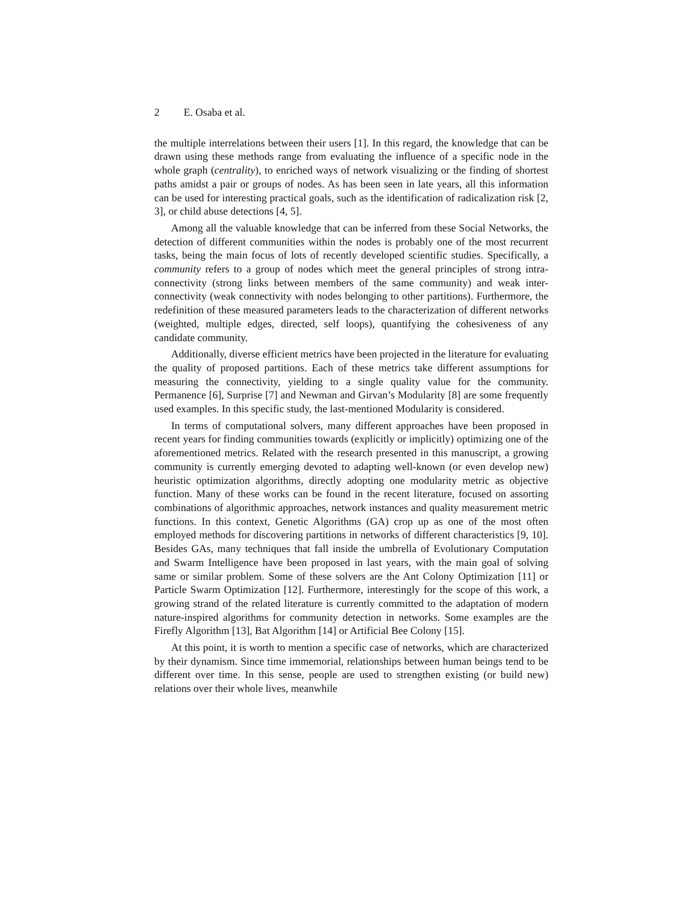2 E. Osaba et al.
the multiple interrelations between their users [1]. In this regard, the knowledge that can be drawn using these methods range from evaluating the influence of a specific node in the whole graph (centrality), to enriched ways of network visualizing or the finding of shortest paths amidst a pair or groups of nodes. As has been seen in late years, all this information can be used for interesting practical goals, such as the identification of radicalization risk [2, 3], or child abuse detections [4, 5].
Among all the valuable knowledge that can be inferred from these Social Networks, the detection of different communities within the nodes is probably one of the most recurrent tasks, being the main focus of lots of recently developed scientific studies. Specifically, a community refers to a group of nodes which meet the general principles of strong intra-connectivity (strong links between members of the same community) and weak inter-connectivity (weak connectivity with nodes belonging to other partitions). Furthermore, the redefinition of these measured parameters leads to the characterization of different networks (weighted, multiple edges, directed, self loops), quantifying the cohesiveness of any candidate community.
Additionally, diverse efficient metrics have been projected in the literature for evaluating the quality of proposed partitions. Each of these metrics take different assumptions for measuring the connectivity, yielding to a single quality value for the community. Permanence [6], Surprise [7] and Newman and Girvan’s Modularity [8] are some frequently used examples. In this specific study, the last-mentioned Modularity is considered.
In terms of computational solvers, many different approaches have been proposed in recent years for finding communities towards (explicitly or implicitly) optimizing one of the aforementioned metrics. Related with the research presented in this manuscript, a growing community is currently emerging devoted to adapting well-known (or even develop new) heuristic optimization algorithms, directly adopting one modularity metric as objective function. Many of these works can be found in the recent literature, focused on assorting combinations of algorithmic approaches, network instances and quality measurement metric functions. In this context, Genetic Algorithms (GA) crop up as one of the most often employed methods for discovering partitions in networks of different characteristics [9, 10]. Besides GAs, many techniques that fall inside the umbrella of Evolutionary Computation and Swarm Intelligence have been proposed in last years, with the main goal of solving same or similar problem. Some of these solvers are the Ant Colony Optimization [11] or Particle Swarm Optimization [12]. Furthermore, interestingly for the scope of this work, a growing strand of the related literature is currently committed to the adaptation of modern nature-inspired algorithms for community detection in networks. Some examples are the Firefly Algorithm [13], Bat Algorithm [14] or Artificial Bee Colony [15].
At this point, it is worth to mention a specific case of networks, which are characterized by their dynamism. Since time immemorial, relationships between human beings tend to be different over time. In this sense, people are used to strengthen existing (or build new) relations over their whole lives, meanwhile